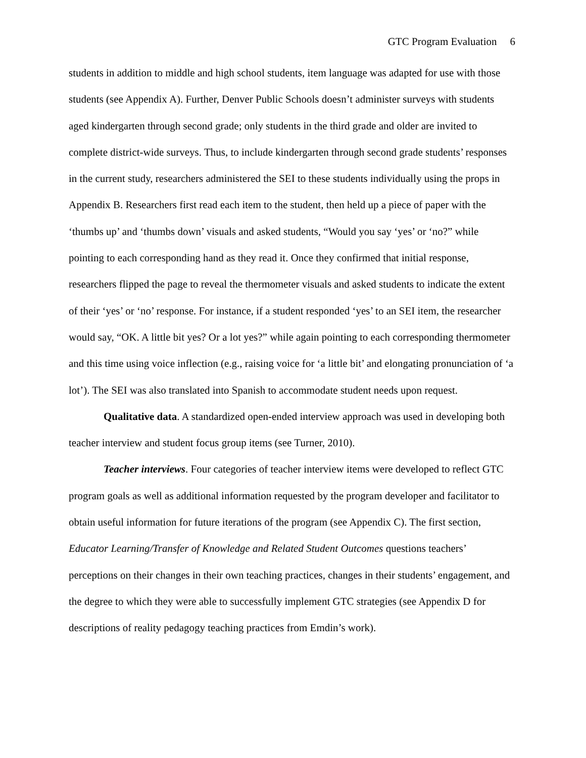GTC Program Evaluation 6
students in addition to middle and high school students, item language was adapted for use with those students (see Appendix A). Further, Denver Public Schools doesn’t administer surveys with students aged kindergarten through second grade; only students in the third grade and older are invited to complete district-wide surveys. Thus, to include kindergarten through second grade students’ responses in the current study, researchers administered the SEI to these students individually using the props in Appendix B. Researchers first read each item to the student, then held up a piece of paper with the ‘thumbs up’ and ‘thumbs down’ visuals and asked students, “Would you say ‘yes’ or ‘no?” while pointing to each corresponding hand as they read it. Once they confirmed that initial response, researchers flipped the page to reveal the thermometer visuals and asked students to indicate the extent of their ‘yes’ or ‘no’ response. For instance, if a student responded ‘yes’ to an SEI item, the researcher would say, “OK. A little bit yes? Or a lot yes?” while again pointing to each corresponding thermometer and this time using voice inflection (e.g., raising voice for ‘a little bit’ and elongating pronunciation of ‘a lot’). The SEI was also translated into Spanish to accommodate student needs upon request.
Qualitative data. A standardized open-ended interview approach was used in developing both teacher interview and student focus group items (see Turner, 2010).
Teacher interviews. Four categories of teacher interview items were developed to reflect GTC program goals as well as additional information requested by the program developer and facilitator to obtain useful information for future iterations of the program (see Appendix C). The first section, Educator Learning/Transfer of Knowledge and Related Student Outcomes questions teachers’ perceptions on their changes in their own teaching practices, changes in their students’ engagement, and the degree to which they were able to successfully implement GTC strategies (see Appendix D for descriptions of reality pedagogy teaching practices from Emdin’s work).